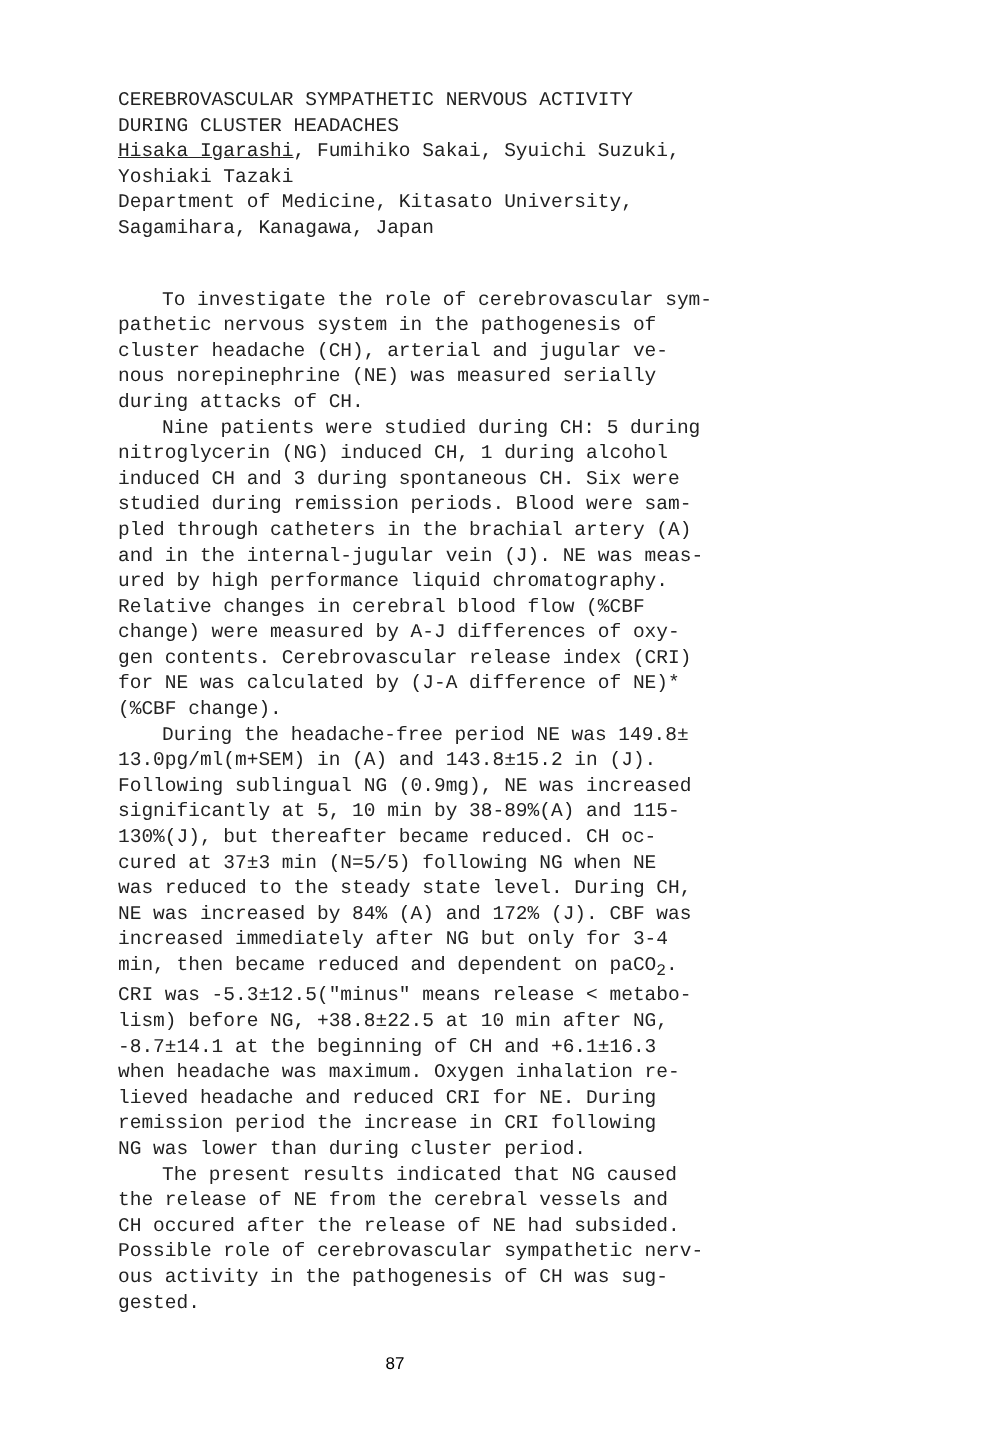CEREBROVASCULAR SYMPATHETIC NERVOUS ACTIVITY
DURING CLUSTER HEADACHES
Hisaka Igarashi, Fumihiko Sakai, Syuichi Suzuki,
Yoshiaki Tazaki
Department of Medicine, Kitasato University,
Sagamihara, Kanagawa, Japan
To investigate the role of cerebrovascular sym- pathetic nervous system in the pathogenesis of cluster headache (CH), arterial and jugular ve- nous norepinephrine (NE) was measured serially during attacks of CH.
Nine patients were studied during CH: 5 during nitroglycerin (NG) induced CH, 1 during alcohol induced CH and 3 during spontaneous CH. Six were studied during remission periods. Blood were sam- pled through catheters in the brachial artery (A) and in the internal-jugular vein (J). NE was meas- ured by high performance liquid chromatography. Relative changes in cerebral blood flow (%CBF change) were measured by A-J differences of oxy- gen contents. Cerebrovascular release index (CRI) for NE was calculated by (J-A difference of NE)* (%CBF change).
During the headache-free period NE was 149.8± 13.0pg/ml(m+SEM) in (A) and 143.8±15.2 in (J). Following sublingual NG (0.9mg), NE was increased significantly at 5, 10 min by 38-89%(A) and 115- 130%(J), but thereafter became reduced. CH oc- cured at 37±3 min (N=5/5) following NG when NE was reduced to the steady state level. During CH, NE was increased by 84% (A) and 172% (J). CBF was increased immediately after NG but only for 3-4 min, then became reduced and dependent on paCO<sub>2</sub>. CRI was -5.3±12.5("minus" means release < metabo- lism) before NG, +38.8±22.5 at 10 min after NG, -8.7±14.1 at the beginning of CH and +6.1±16.3 when headache was maximum. Oxygen inhalation re- lieved headache and reduced CRI for NE. During remission period the increase in CRI following NG was lower than during cluster period.
The present results indicated that NG caused the release of NE from the cerebral vessels and CH occured after the release of NE had subsided. Possible role of cerebrovascular sympathetic nerv- ous activity in the pathogenesis of CH was sug- gested.
87